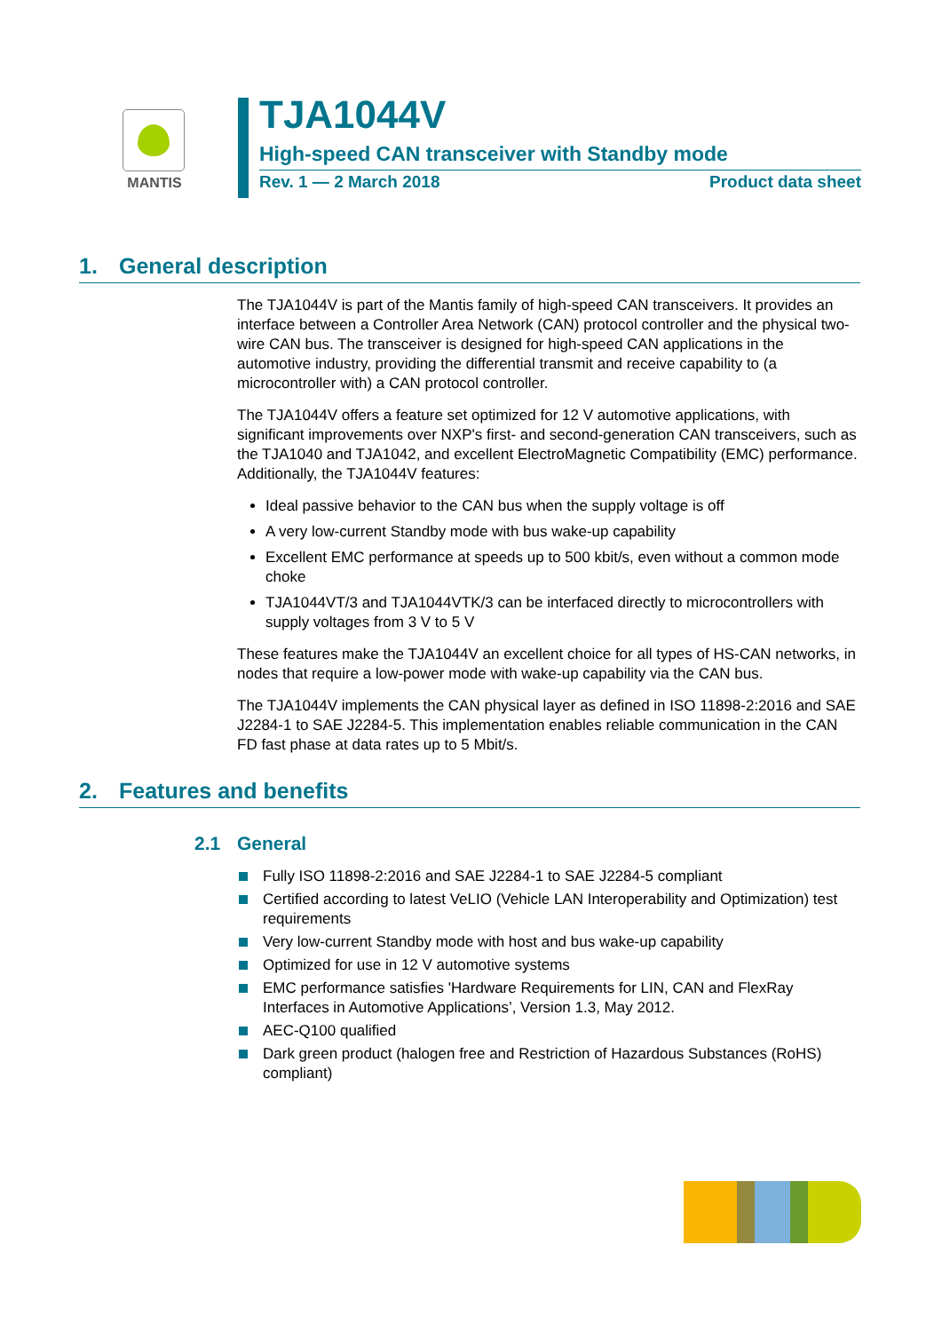MANTIS
TJA1044V
High-speed CAN transceiver with Standby mode
Rev. 1 — 2 March 2018 Product data sheet
1. General description
The TJA1044V is part of the Mantis family of high-speed CAN transceivers. It provides an interface between a Controller Area Network (CAN) protocol controller and the physical two-wire CAN bus. The transceiver is designed for high-speed CAN applications in the automotive industry, providing the differential transmit and receive capability to (a microcontroller with) a CAN protocol controller.
The TJA1044V offers a feature set optimized for 12 V automotive applications, with significant improvements over NXP's first- and second-generation CAN transceivers, such as the TJA1040 and TJA1042, and excellent ElectroMagnetic Compatibility (EMC) performance. Additionally, the TJA1044V features:
Ideal passive behavior to the CAN bus when the supply voltage is off
A very low-current Standby mode with bus wake-up capability
Excellent EMC performance at speeds up to 500 kbit/s, even without a common mode choke
TJA1044VT/3 and TJA1044VTK/3 can be interfaced directly to microcontrollers with supply voltages from 3 V to 5 V
These features make the TJA1044V an excellent choice for all types of HS-CAN networks, in nodes that require a low-power mode with wake-up capability via the CAN bus.
The TJA1044V implements the CAN physical layer as defined in ISO 11898-2:2016 and SAE J2284-1 to SAE J2284-5. This implementation enables reliable communication in the CAN FD fast phase at data rates up to 5 Mbit/s.
2. Features and benefits
2.1 General
Fully ISO 11898-2:2016 and SAE J2284-1 to SAE J2284-5 compliant
Certified according to latest VeLIO (Vehicle LAN Interoperability and Optimization) test requirements
Very low-current Standby mode with host and bus wake-up capability
Optimized for use in 12 V automotive systems
EMC performance satisfies 'Hardware Requirements for LIN, CAN and FlexRay Interfaces in Automotive Applications’, Version 1.3, May 2012.
AEC-Q100 qualified
Dark green product (halogen free and Restriction of Hazardous Substances (RoHS) compliant)